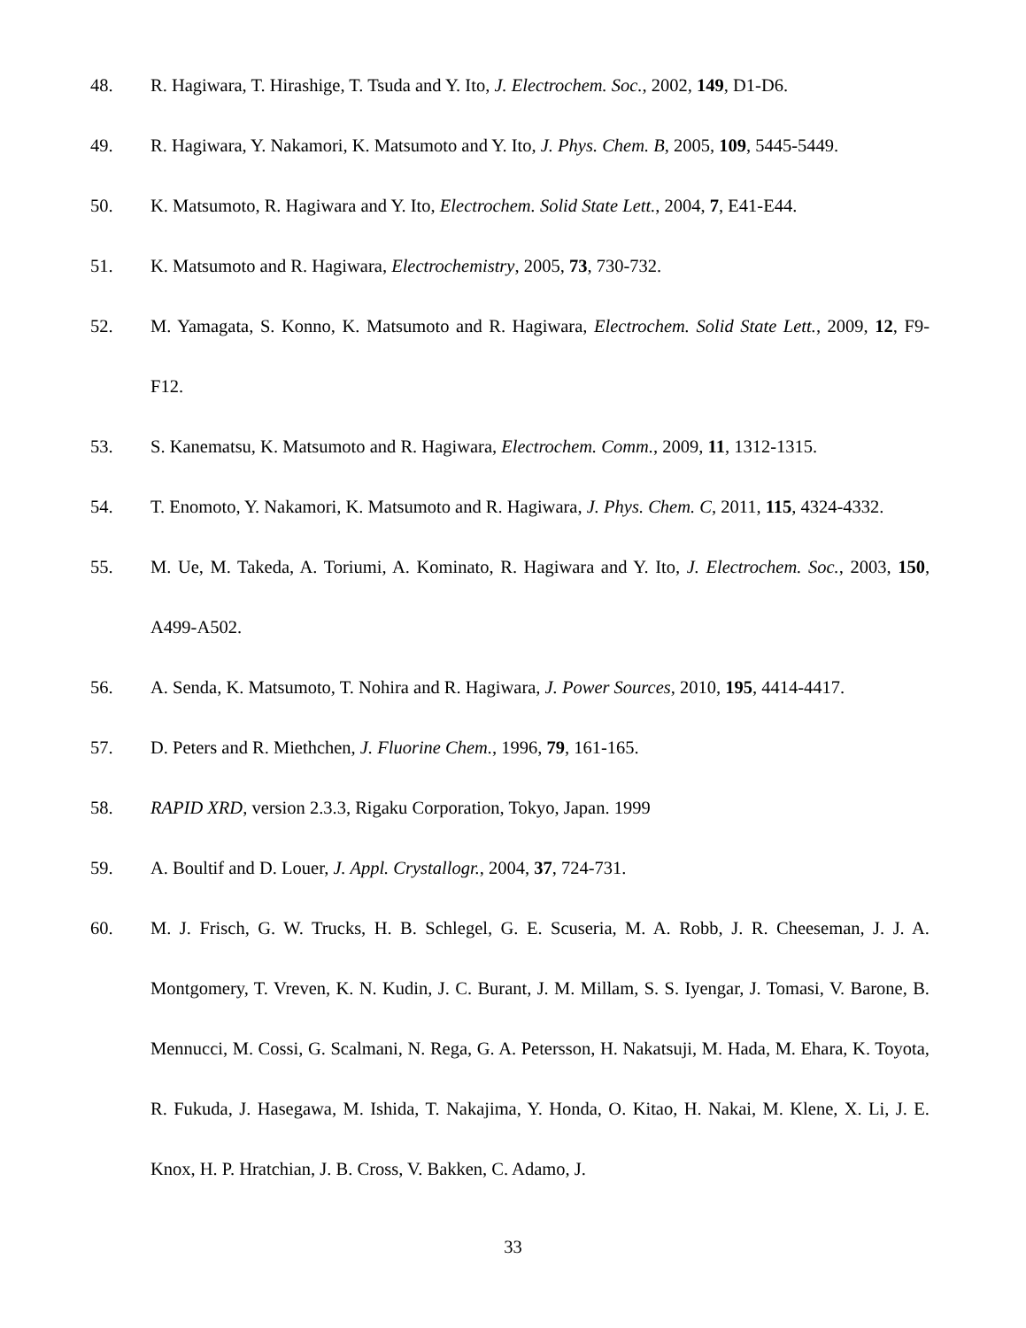48. R. Hagiwara, T. Hirashige, T. Tsuda and Y. Ito, J. Electrochem. Soc., 2002, 149, D1-D6.
49. R. Hagiwara, Y. Nakamori, K. Matsumoto and Y. Ito, J. Phys. Chem. B, 2005, 109, 5445-5449.
50. K. Matsumoto, R. Hagiwara and Y. Ito, Electrochem. Solid State Lett., 2004, 7, E41-E44.
51. K. Matsumoto and R. Hagiwara, Electrochemistry, 2005, 73, 730-732.
52. M. Yamagata, S. Konno, K. Matsumoto and R. Hagiwara, Electrochem. Solid State Lett., 2009, 12, F9-F12.
53. S. Kanematsu, K. Matsumoto and R. Hagiwara, Electrochem. Comm., 2009, 11, 1312-1315.
54. T. Enomoto, Y. Nakamori, K. Matsumoto and R. Hagiwara, J. Phys. Chem. C, 2011, 115, 4324-4332.
55. M. Ue, M. Takeda, A. Toriumi, A. Kominato, R. Hagiwara and Y. Ito, J. Electrochem. Soc., 2003, 150, A499-A502.
56. A. Senda, K. Matsumoto, T. Nohira and R. Hagiwara, J. Power Sources, 2010, 195, 4414-4417.
57. D. Peters and R. Miethchen, J. Fluorine Chem., 1996, 79, 161-165.
58. RAPID XRD, version 2.3.3, Rigaku Corporation, Tokyo, Japan. 1999
59. A. Boultif and D. Louer, J. Appl. Crystallogr., 2004, 37, 724-731.
60. M. J. Frisch, G. W. Trucks, H. B. Schlegel, G. E. Scuseria, M. A. Robb, J. R. Cheeseman, J. J. A. Montgomery, T. Vreven, K. N. Kudin, J. C. Burant, J. M. Millam, S. S. Iyengar, J. Tomasi, V. Barone, B. Mennucci, M. Cossi, G. Scalmani, N. Rega, G. A. Petersson, H. Nakatsuji, M. Hada, M. Ehara, K. Toyota, R. Fukuda, J. Hasegawa, M. Ishida, T. Nakajima, Y. Honda, O. Kitao, H. Nakai, M. Klene, X. Li, J. E. Knox, H. P. Hratchian, J. B. Cross, V. Bakken, C. Adamo, J.
33